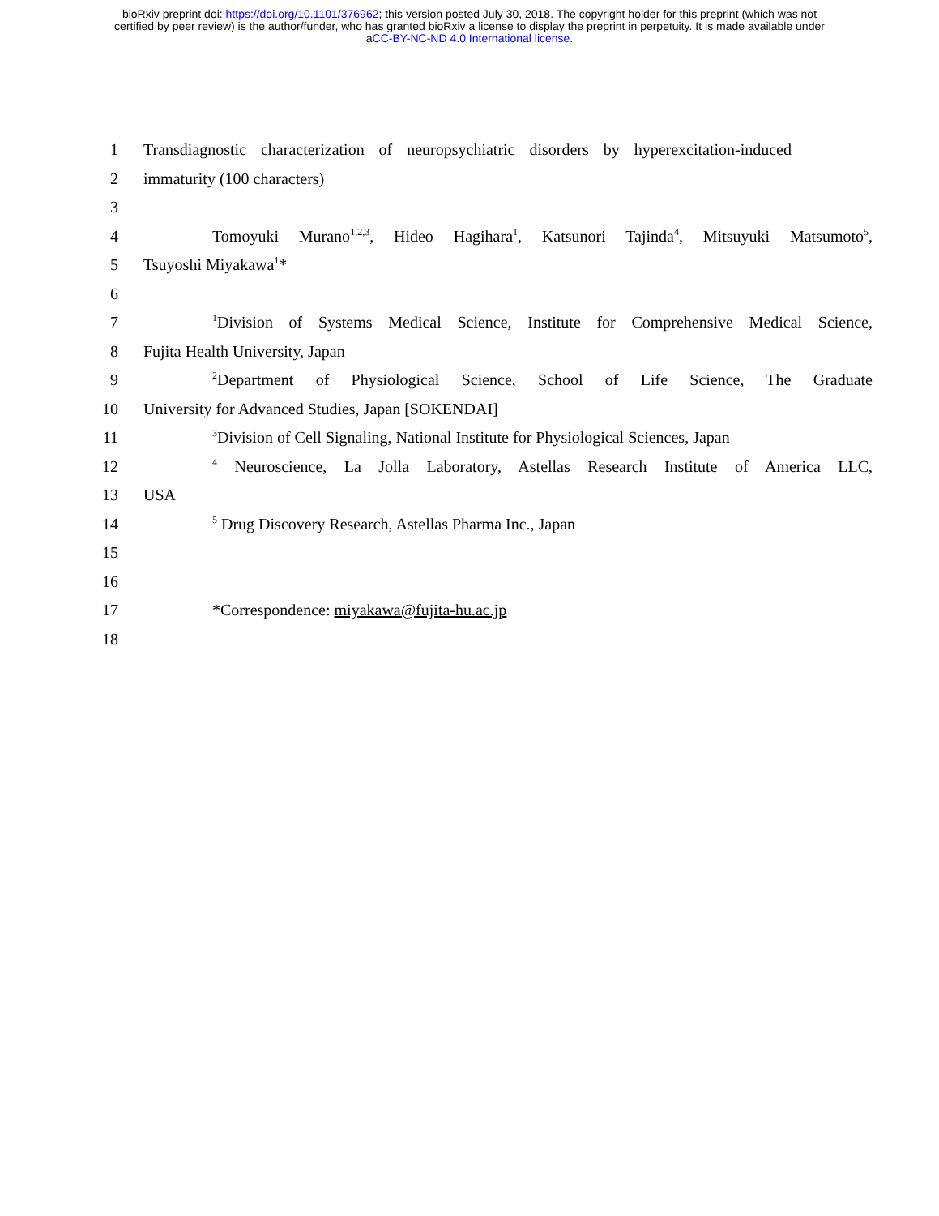bioRxiv preprint doi: https://doi.org/10.1101/376962; this version posted July 30, 2018. The copyright holder for this preprint (which was not
certified by peer review) is the author/funder, who has granted bioRxiv a license to display the preprint in perpetuity. It is made available under
aCC-BY-NC-ND 4.0 International license.
1 Transdiagnostic characterization of neuropsychiatric disorders by hyperexcitation-induced
2 immaturity (100 characters)
3
4 Tomoyuki Murano<sup>1,2,3</sup>, Hideo Hagihara<sup>1</sup>, Katsunori Tajinda<sup>4</sup>, Mitsuyuki Matsumoto<sup>5</sup>,
5 Tsuyoshi Miyakawa<sup>1</sup>*
6
7<sup>1</sup>Division of Systems Medical Science, Institute for Comprehensive Medical Science,
8 Fujita Health University, Japan
9<sup>2</sup>Department of Physiological Science, School of Life Science, The Graduate
10 University for Advanced Studies, Japan [SOKENDAI]
11<sup>3</sup>Division of Cell Signaling, National Institute for Physiological Sciences, Japan
12<sup>4</sup> Neuroscience, La Jolla Laboratory, Astellas Research Institute of America LLC,
13 USA
14<sup>5</sup> Drug Discovery Research, Astellas Pharma Inc., Japan
15
16
17 *Correspondence: miyakawa@fujita-hu.ac.jp
18